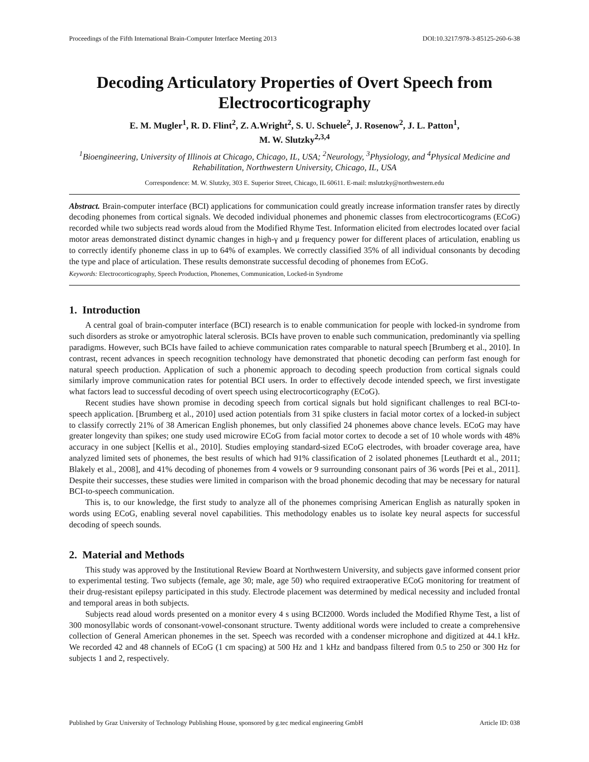Proceedings of the Fifth International Brain-Computer Interface Meeting 2013 DOI:10.3217/978-3-85125-260-6-38
Decoding Articulatory Properties of Overt Speech from Electrocorticography
E. M. Mugler<sup>1</sup>, R. D. Flint<sup>2</sup>, Z. A.Wright<sup>2</sup>, S. U. Schuele<sup>2</sup>, J. Rosenow<sup>2</sup>, J. L. Patton<sup>1</sup>,
M. W. Slutzky<sup>2,3,4</sup>
<sup>1</sup> Bioengineering, University of Illinois at Chicago, Chicago, IL, USA; <sup>2</sup>Neurology, <sup>3</sup>Physiology, and <sup>4</sup>Physical Medicine and Rehabilitation, Northwestern University, Chicago, IL, USA
Correspondence: M. W. Slutzky, 303 E. Superior Street, Chicago, IL 60611. E-mail: mslutzky@northwestern.edu
Abstract. Brain-computer interface (BCI) applications for communication could greatly increase information transfer rates by directly decoding phonemes from cortical signals. We decoded individual phonemes and phonemic classes from electrocorticograms (ECoG) recorded while two subjects read words aloud from the Modified Rhyme Test. Information elicited from electrodes located over facial motor areas demonstrated distinct dynamic changes in high-γ and μ frequency power for different places of articulation, enabling us to correctly identify phoneme class in up to 64% of examples. We correctly classified 35% of all individual consonants by decoding the type and place of articulation. These results demonstrate successful decoding of phonemes from ECoG.
Keywords: Electrocorticography, Speech Production, Phonemes, Communication, Locked-in Syndrome
1. Introduction
A central goal of brain-computer interface (BCI) research is to enable communication for people with locked-in syndrome from such disorders as stroke or amyotrophic lateral sclerosis. BCIs have proven to enable such communication, predominantly via spelling paradigms. However, such BCIs have failed to achieve communication rates comparable to natural speech [Brumberg et al., 2010]. In contrast, recent advances in speech recognition technology have demonstrated that phonetic decoding can perform fast enough for natural speech production. Application of such a phonemic approach to decoding speech production from cortical signals could similarly improve communication rates for potential BCI users. In order to effectively decode intended speech, we first investigate what factors lead to successful decoding of overt speech using electrocorticography (ECoG).
Recent studies have shown promise in decoding speech from cortical signals but hold significant challenges to real BCI-to-speech application. [Brumberg et al., 2010] used action potentials from 31 spike clusters in facial motor cortex of a locked-in subject to classify correctly 21% of 38 American English phonemes, but only classified 24 phonemes above chance levels. ECoG may have greater longevity than spikes; one study used microwire ECoG from facial motor cortex to decode a set of 10 whole words with 48% accuracy in one subject [Kellis et al., 2010]. Studies employing standard-sized ECoG electrodes, with broader coverage area, have analyzed limited sets of phonemes, the best results of which had 91% classification of 2 isolated phonemes [Leuthardt et al., 2011; Blakely et al., 2008], and 41% decoding of phonemes from 4 vowels or 9 surrounding consonant pairs of 36 words [Pei et al., 2011]. Despite their successes, these studies were limited in comparison with the broad phonemic decoding that may be necessary for natural BCI-to-speech communication.
This is, to our knowledge, the first study to analyze all of the phonemes comprising American English as naturally spoken in words using ECoG, enabling several novel capabilities. This methodology enables us to isolate key neural aspects for successful decoding of speech sounds.
2. Material and Methods
This study was approved by the Institutional Review Board at Northwestern University, and subjects gave informed consent prior to experimental testing. Two subjects (female, age 30; male, age 50) who required extraoperative ECoG monitoring for treatment of their drug-resistant epilepsy participated in this study. Electrode placement was determined by medical necessity and included frontal and temporal areas in both subjects.
Subjects read aloud words presented on a monitor every 4 s using BCI2000. Words included the Modified Rhyme Test, a list of 300 monosyllabic words of consonant-vowel-consonant structure. Twenty additional words were included to create a comprehensive collection of General American phonemes in the set. Speech was recorded with a condenser microphone and digitized at 44.1 kHz. We recorded 42 and 48 channels of ECoG (1 cm spacing) at 500 Hz and 1 kHz and bandpass filtered from 0.5 to 250 or 300 Hz for subjects 1 and 2, respectively.
Published by Graz University of Technology Publishing House, sponsored by g.tec medical engineering GmbH Article ID: 038